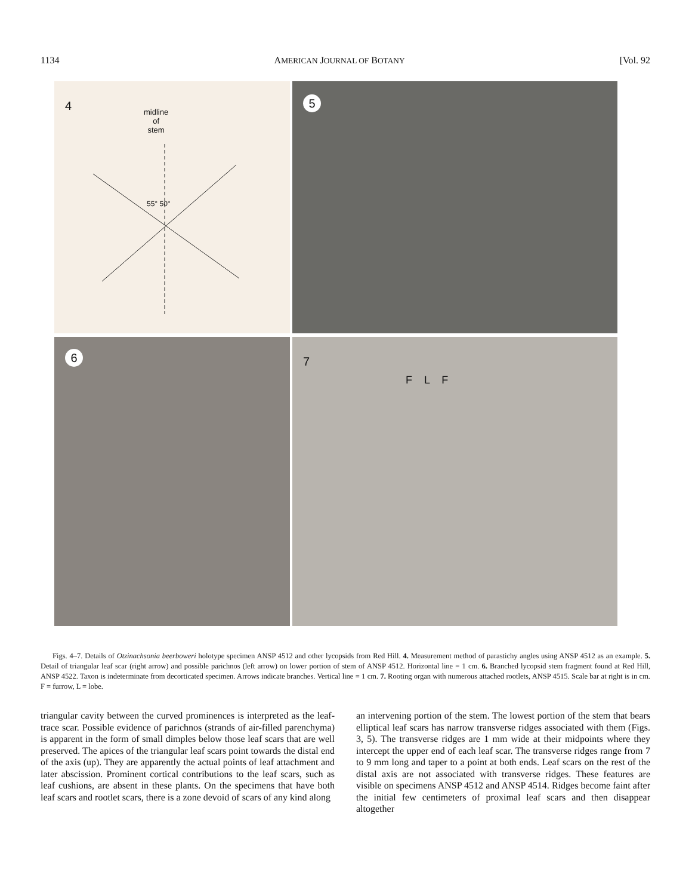1134 AMERICAN JOURNAL OF BOTANY [Vol. 92
4
midline
of
stem
55° 50°
5
6
7
F L F
Figs. 4–7. Details of Otzinachsonia beerboweri holotype specimen ANSP 4512 and other lycopsids from Red Hill. 4. Measurement method of parastichy angles using ANSP 4512 as an example. 5. Detail of triangular leaf scar (right arrow) and possible parichnos (left arrow) on lower portion of stem of ANSP 4512. Horizontal line = 1 cm. 6. Branched lycopsid stem fragment found at Red Hill, ANSP 4522. Taxon is indeterminate from decorticated specimen. Arrows indicate branches. Vertical line = 1 cm. 7. Rooting organ with numerous attached rootlets, ANSP 4515. Scale bar at right is in cm. F = furrow, L = lobe.
triangular cavity between the curved prominences is interpreted as the leaf-trace scar. Possible evidence of parichnos (strands of air-filled parenchyma) is apparent in the form of small dimples below those leaf scars that are well preserved. The apices of the triangular leaf scars point towards the distal end of the axis (up). They are apparently the actual points of leaf attachment and later abscission. Prominent cortical contributions to the leaf scars, such as leaf cushions, are absent in these plants. On the specimens that have both leaf scars and rootlet scars, there is a zone devoid of scars of any kind along
an intervening portion of the stem. The lowest portion of the stem that bears elliptical leaf scars has narrow transverse ridges associated with them (Figs. 3, 5). The transverse ridges are 1 mm wide at their midpoints where they intercept the upper end of each leaf scar. The transverse ridges range from 7 to 9 mm long and taper to a point at both ends. Leaf scars on the rest of the distal axis are not associated with transverse ridges. These features are visible on specimens ANSP 4512 and ANSP 4514. Ridges become faint after the initial few centimeters of proximal leaf scars and then disappear altogether